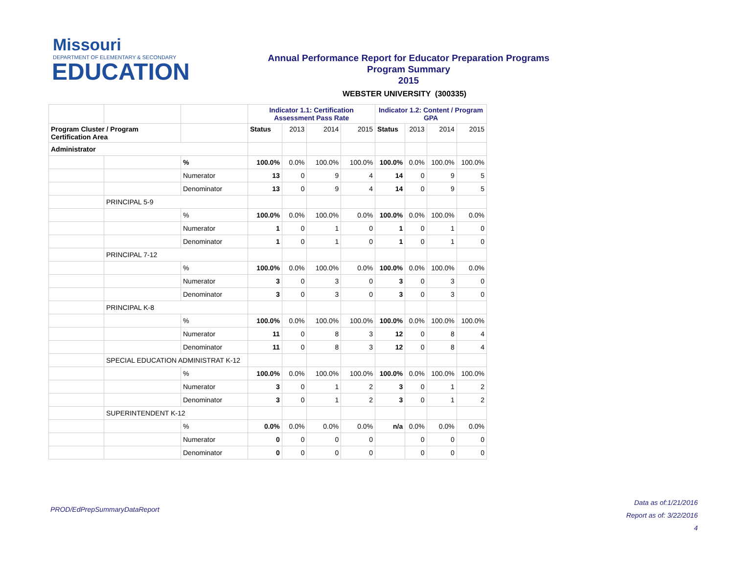Missouri
DEPARTMENT OF ELEMENTARY & SECONDARY
EDUCATION
Annual Performance Report for Educator Preparation Programs
Program Summary
2015
WEBSTER UNIVERSITY (300335)
| | | | Indicator 1.1: Certification Assessment Pass Rate | | | | Indicator 1.2: Content / Program GPA | | | |
| --- | --- | --- | --- | --- | --- | --- | --- | --- | --- | --- |
| Program Cluster / Program Certification Area | | | Status | 2013 | 2014 | 2015 | Status | 2013 | 2014 | 2015 |
| Administrator | | | | | | | | | | |
| | | % | 100.0% | 0.0% | 100.0% | 100.0% | 100.0% | 0.0% | 100.0% | 100.0% |
| | | Numerator | 13 | 0 | 9 | 4 | 14 | 0 | 9 | 5 |
| | | Denominator | 13 | 0 | 9 | 4 | 14 | 0 | 9 | 5 |
| | PRINCIPAL 5-9 | | | | | | | | | |
| | | % | 100.0% | 0.0% | 100.0% | 0.0% | 100.0% | 0.0% | 100.0% | 0.0% |
| | | Numerator | 1 | 0 | 1 | 0 | 1 | 0 | 1 | 0 |
| | | Denominator | 1 | 0 | 1 | 0 | 1 | 0 | 1 | 0 |
| | PRINCIPAL 7-12 | | | | | | | | | |
| | | % | 100.0% | 0.0% | 100.0% | 0.0% | 100.0% | 0.0% | 100.0% | 0.0% |
| | | Numerator | 3 | 0 | 3 | 0 | 3 | 0 | 3 | 0 |
| | | Denominator | 3 | 0 | 3 | 0 | 3 | 0 | 3 | 0 |
| | PRINCIPAL K-8 | | | | | | | | | |
| | | % | 100.0% | 0.0% | 100.0% | 100.0% | 100.0% | 0.0% | 100.0% | 100.0% |
| | | Numerator | 11 | 0 | 8 | 3 | 12 | 0 | 8 | 4 |
| | | Denominator | 11 | 0 | 8 | 3 | 12 | 0 | 8 | 4 |
| | SPECIAL EDUCATION ADMINISTRAT K-12 | | | | | | | | | |
| | | % | 100.0% | 0.0% | 100.0% | 100.0% | 100.0% | 0.0% | 100.0% | 100.0% |
| | | Numerator | 3 | 0 | 1 | 2 | 3 | 0 | 1 | 2 |
| | | Denominator | 3 | 0 | 1 | 2 | 3 | 0 | 1 | 2 |
| | SUPERINTENDENT K-12 | | | | | | | | | |
| | | % | 0.0% | 0.0% | 0.0% | 0.0% | n/a | 0.0% | 0.0% | 0.0% |
| | | Numerator | 0 | 0 | 0 | 0 | | 0 | 0 | 0 |
| | | Denominator | 0 | 0 | 0 | 0 | | 0 | 0 | 0 |
PROD/EdPrepSummaryDataReport
Data as of:1/21/2016
Report as of: 3/22/2016
4